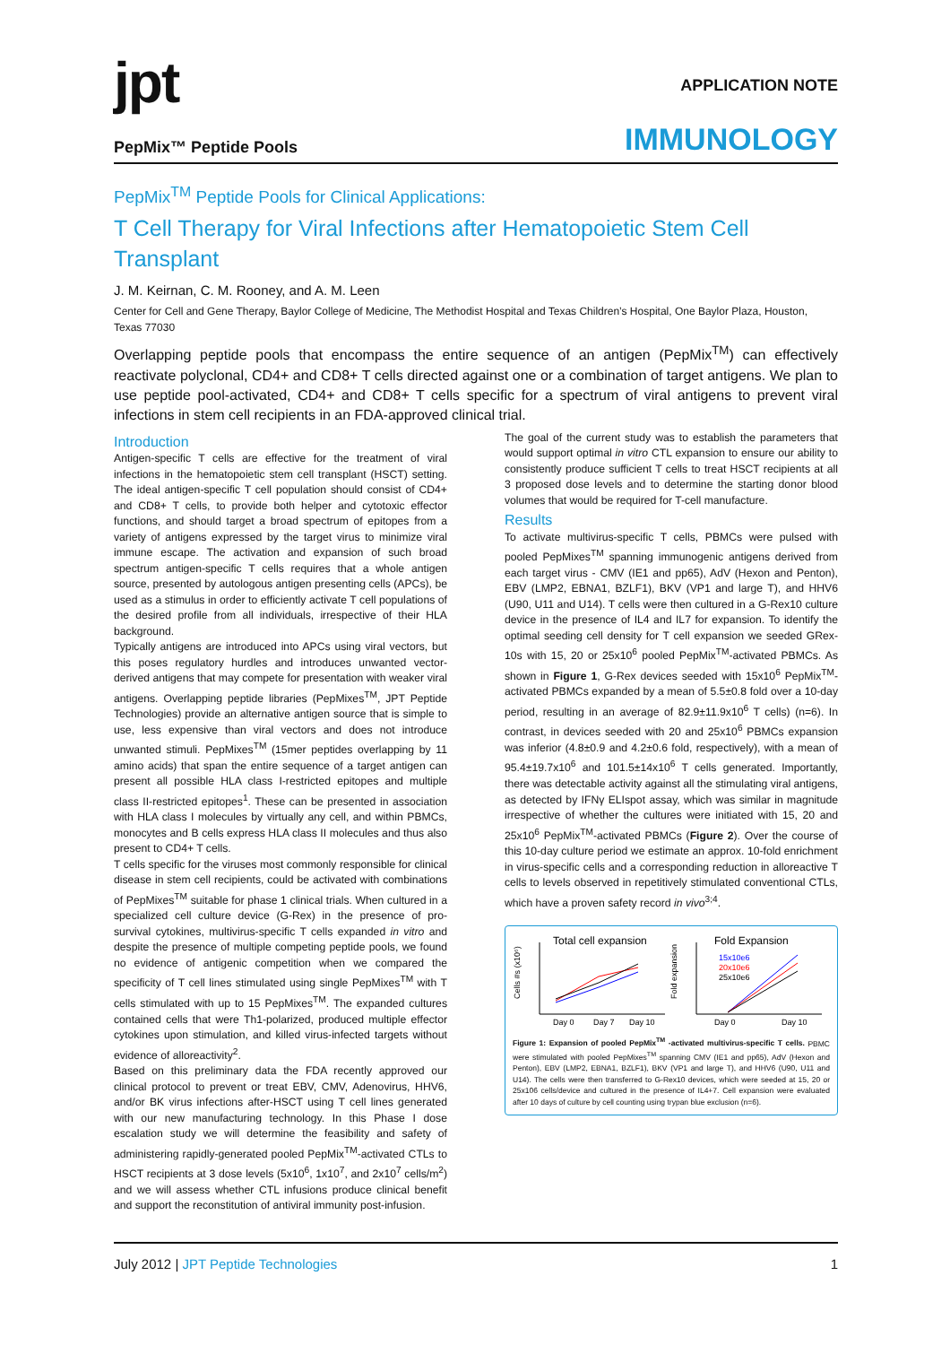jpt
PepMix™ Peptide Pools
APPLICATION NOTE
IMMUNOLOGY
PepMix<sup>TM</sup> Peptide Pools for Clinical Applications:
T Cell Therapy for Viral Infections after Hematopoietic Stem Cell Transplant
J. M. Keirnan, C. M. Rooney, and A. M. Leen
Center for Cell and Gene Therapy, Baylor College of Medicine, The Methodist Hospital and Texas Children’s Hospital, One Baylor Plaza, Houston, Texas 77030
Overlapping peptide pools that encompass the entire sequence of an antigen (PepMix<sup>TM</sup>) can effectively reactivate polyclonal, CD4+ and CD8+ T cells directed against one or a combination of target antigens. We plan to use peptide pool-activated, CD4+ and CD8+ T cells specific for a spectrum of viral antigens to prevent viral infections in stem cell recipients in an FDA-approved clinical trial.
Introduction
Antigen-specific T cells are effective for the treatment of viral infections in the hematopoietic stem cell transplant (HSCT) setting. The ideal antigen-specific T cell population should consist of CD4+ and CD8+ T cells, to provide both helper and cytotoxic effector functions, and should target a broad spectrum of epitopes from a variety of antigens expressed by the target virus to minimize viral immune escape. The activation and expansion of such broad spectrum antigen-specific T cells requires that a whole antigen source, presented by autologous antigen presenting cells (APCs), be used as a stimulus in order to efficiently activate T cell populations of the desired profile from all individuals, irrespective of their HLA background.
Typically antigens are introduced into APCs using viral vectors, but this poses regulatory hurdles and introduces unwanted vector-derived antigens that may compete for presentation with weaker viral antigens. Overlapping peptide libraries (PepMixes<sup>TM</sup>, JPT Peptide Technologies) provide an alternative antigen source that is simple to use, less expensive than viral vectors and does not introduce unwanted stimuli. PepMixes<sup>TM</sup> (15mer peptides overlapping by 11 amino acids) that span the entire sequence of a target antigen can present all possible HLA class I-restricted epitopes and multiple class II-restricted epitopes<sup>1</sup>. These can be presented in association with HLA class I molecules by virtually any cell, and within PBMCs, monocytes and B cells express HLA class II molecules and thus also present to CD4+ T cells.
T cells specific for the viruses most commonly responsible for clinical disease in stem cell recipients, could be activated with combinations of PepMixes<sup>TM</sup> suitable for phase 1 clinical trials. When cultured in a specialized cell culture device (G-Rex) in the presence of pro-survival cytokines, multivirus-specific T cells expanded in vitro and despite the presence of multiple competing peptide pools, we found no evidence of antigenic competition when we compared the specificity of T cell lines stimulated using single PepMixes<sup>TM</sup> with T cells stimulated with up to 15 PepMixes<sup>TM</sup>. The expanded cultures contained cells that were Th1-polarized, produced multiple effector cytokines upon stimulation, and killed virus-infected targets without evidence of alloreactivity<sup>2</sup>.
Based on this preliminary data the FDA recently approved our clinical protocol to prevent or treat EBV, CMV, Adenovirus, HHV6, and/or BK virus infections after-HSCT using T cell lines generated with our new manufacturing technology. In this Phase I dose escalation study we will determine the feasibility and safety of administering rapidly-generated pooled PepMix<sup>TM</sup>-activated CTLs to HSCT recipients at 3 dose levels (5x10<sup>6</sup>, 1x10<sup>7</sup>, and 2x10<sup>7</sup> cells/m<sup>2</sup>) and we will assess whether CTL infusions produce clinical benefit and support the reconstitution of antiviral immunity post-infusion.
The goal of the current study was to establish the parameters that would support optimal in vitro CTL expansion to ensure our ability to consistently produce sufficient T cells to treat HSCT recipients at all 3 proposed dose levels and to determine the starting donor blood volumes that would be required for T-cell manufacture.
Results
To activate multivirus-specific T cells, PBMCs were pulsed with pooled PepMixes<sup>TM</sup> spanning immunogenic antigens derived from each target virus - CMV (IE1 and pp65), AdV (Hexon and Penton), EBV (LMP2, EBNA1, BZLF1), BKV (VP1 and large T), and HHV6 (U90, U11 and U14). T cells were then cultured in a G-Rex10 culture device in the presence of IL4 and IL7 for expansion. To identify the optimal seeding cell density for T cell expansion we seeded GRex-10s with 15, 20 or 25x10<sup>6</sup> pooled PepMix<sup>TM</sup>-activated PBMCs. As shown in Figure 1, G-Rex devices seeded with 15x10<sup>6</sup> PepMix<sup>TM</sup>-activated PBMCs expanded by a mean of 5.5±0.8 fold over a 10-day period, resulting in an average of 82.9±11.9x10<sup>6</sup> T cells) (n=6). In contrast, in devices seeded with 20 and 25x10<sup>6</sup> PBMCs expansion was inferior (4.8±0.9 and 4.2±0.6 fold, respectively), with a mean of 95.4±19.7x10<sup>6</sup> and 101.5±14x10<sup>6</sup> T cells generated. Importantly, there was detectable activity against all the stimulating viral antigens, as detected by IFNγ ELIspot assay, which was similar in magnitude irrespective of whether the cultures were initiated with 15, 20 and 25x10<sup>6</sup> PepMix<sup>TM</sup>-activated PBMCs (Figure 2). Over the course of this 10-day culture period we estimate an approx. 10-fold enrichment in virus-specific cells and a corresponding reduction in alloreactive T cells to levels observed in repetitively stimulated conventional CTLs, which have a proven safety record in vivo<sup>3;4</sup>.
Total cell expansion
Cells #s (x10⁶)
Day 0
Day 7
Day 10
Fold Expansion
Fold expansion
Day 0
Day 10
15x10e6
20x10e6
25x10e6
Figure 1: Expansion of pooled PepMix<sup>TM</sup> -activated multivirus-specific T cells. PBMC were stimulated with pooled PepMixes<sup>TM</sup> spanning CMV (IE1 and pp65), AdV (Hexon and Penton), EBV (LMP2, EBNA1, BZLF1), BKV (VP1 and large T), and HHV6 (U90, U11 and U14). The cells were then transferred to G-Rex10 devices, which were seeded at 15, 20 or 25x106 cells/device and cultured in the presence of IL4+7. Cell expansion were evaluated after 10 days of culture by cell counting using trypan blue exclusion (n=6).
July 2012 | JPT Peptide Technologies
1